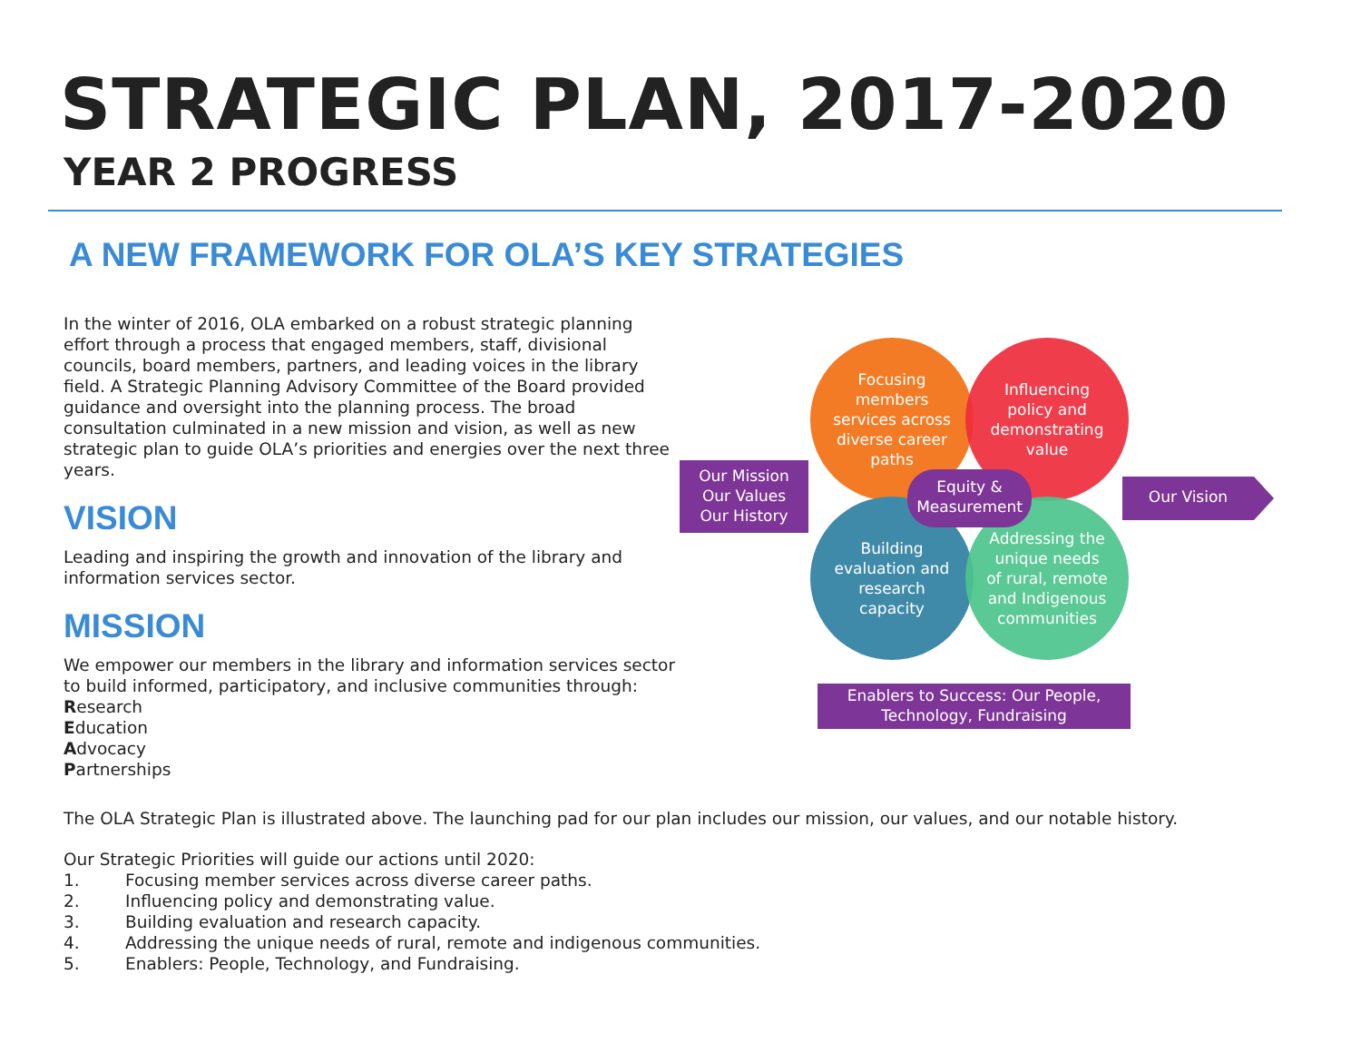STRATEGIC PLAN, 2017-2020
YEAR 2 PROGRESS
A NEW FRAMEWORK FOR OLA’S KEY STRATEGIES
In the winter of 2016, OLA embarked on a robust strategic planning effort through a process that engaged members, staff, divisional councils, board members, partners, and leading voices in the library field. A Strategic Planning Advisory Committee of the Board provided guidance and oversight into the planning process. The broad consultation culminated in a new mission and vision, as well as new strategic plan to guide OLA’s priorities and energies over the next three years.
VISION
Leading and inspiring the growth and innovation of the library and information services sector.
MISSION
We empower our members in the library and information services sector to build informed, participatory, and inclusive communities through:
Research
Education
Advocacy
Partnerships
Our Mission
Our Values
Our History
Focusing
members
services across
diverse career
paths
Influencing
policy and
demonstrating
value
Building
evaluation and
research
capacity
Addressing the
unique needs
of rural, remote
and Indigenous
communities
Equity &
Measurement
Our Vision
Enablers to Success: Our People,
Technology, Fundraising
The OLA Strategic Plan is illustrated above. The launching pad for our plan includes our mission, our values, and our notable history.
Our Strategic Priorities will guide our actions until 2020:
1. Focusing member services across diverse career paths.
2. Influencing policy and demonstrating value.
3. Building evaluation and research capacity.
4. Addressing the unique needs of rural, remote and indigenous communities.
5. Enablers: People, Technology, and Fundraising.